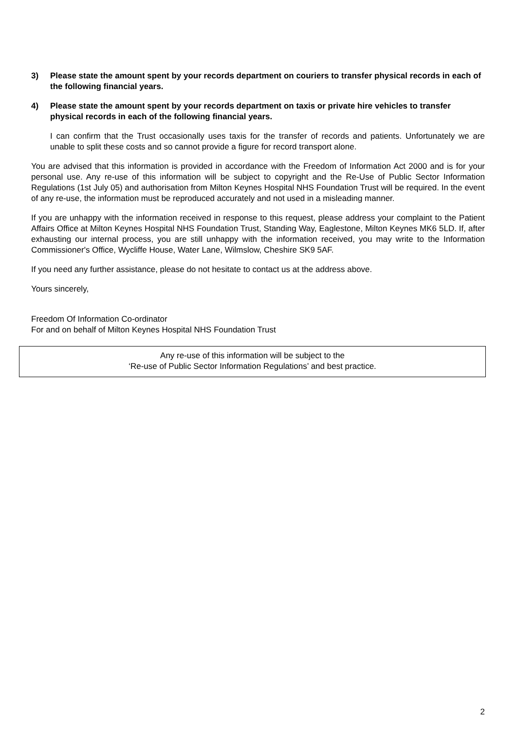3) Please state the amount spent by your records department on couriers to transfer physical records in each of the following financial years.
4) Please state the amount spent by your records department on taxis or private hire vehicles to transfer physical records in each of the following financial years.
I can confirm that the Trust occasionally uses taxis for the transfer of records and patients. Unfortunately we are unable to split these costs and so cannot provide a figure for record transport alone.
You are advised that this information is provided in accordance with the Freedom of Information Act 2000 and is for your personal use. Any re-use of this information will be subject to copyright and the Re-Use of Public Sector Information Regulations (1st July 05) and authorisation from Milton Keynes Hospital NHS Foundation Trust will be required. In the event of any re-use, the information must be reproduced accurately and not used in a misleading manner.
If you are unhappy with the information received in response to this request, please address your complaint to the Patient Affairs Office at Milton Keynes Hospital NHS Foundation Trust, Standing Way, Eaglestone, Milton Keynes MK6 5LD. If, after exhausting our internal process, you are still unhappy with the information received, you may write to the Information Commissioner's Office, Wycliffe House, Water Lane, Wilmslow, Cheshire SK9 5AF.
If you need any further assistance, please do not hesitate to contact us at the address above.
Yours sincerely,
Freedom Of Information Co-ordinator
For and on behalf of Milton Keynes Hospital NHS Foundation Trust
Any re-use of this information will be subject to the
‘Re-use of Public Sector Information Regulations’ and best practice.
2